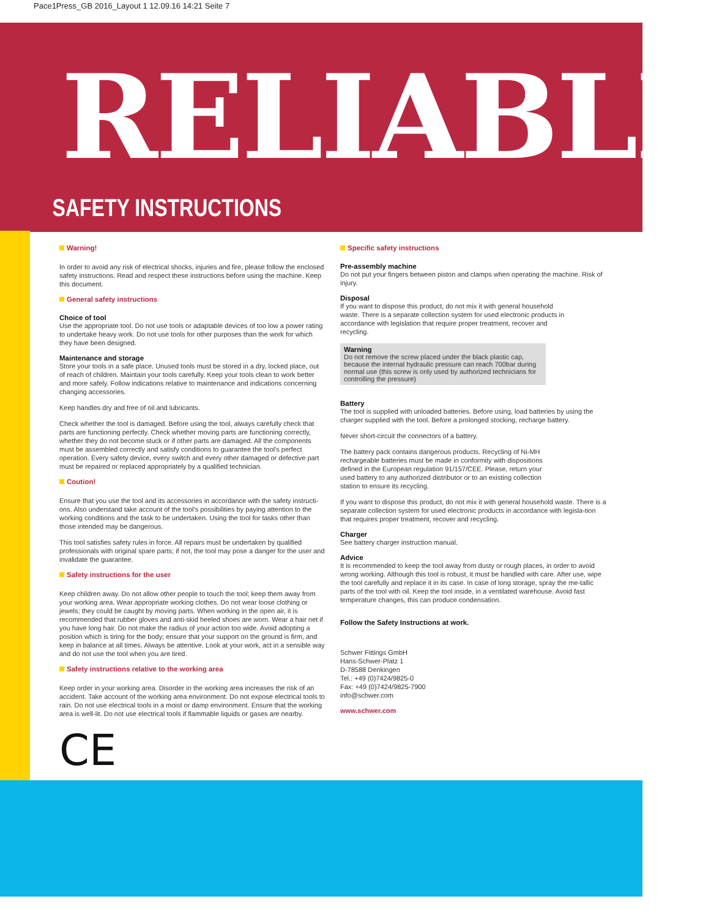Pace1Press_GB 2016_Layout 1 12.09.16 14:21 Seite 7
RELIABLE
SAFETY INSTRUCTIONS
Warning!
In order to avoid any risk of electrical shocks, injuries and fire, please follow the enclosed safety instructions. Read and respect these instructions before using the machine. Keep this document.
General safety instructions
Choice of tool
Use the appropriate tool. Do not use tools or adaptable devices of too low a power rating to undertake heavy work. Do not use tools for other purposes than the work for which they have been designed.
Maintenance and storage
Store your tools in a safe place. Unused tools must be stored in a dry, locked place, out of reach of children. Maintain your tools carefully. Keep your tools clean to work better and more safely. Follow indications relative to maintenance and indications concerning changing accessories.
Keep handles dry and free of oil and lubricants.
Check whether the tool is damaged. Before using the tool, always carefully check that parts are functioning perfectly. Check whether moving parts are functioning correctly, whether they do not become stuck or if other parts are damaged. All the components must be assembled correctly and satisfy conditions to guarantee the tool's perfect operation. Every safety device, every switch and every other damaged or defective part must be repaired or replaced appropriately by a qualified technician.
Coution!
Ensure that you use the tool and its accessories in accordance with the safety instructi-ons. Also understand take account of the tool's possibilities by paying attention to the working conditions and the task to be undertaken. Using the tool for tasks other than those intended may be dangerous.
This tool satisfies safety rules in force. All repairs must be undertaken by qualified professionals with original spare parts; if not, the tool may pose a danger for the user and invalidate the guarantee.
Safety instructions for the user
Keep children away. Do not allow other people to touch the tool; keep them away from your working area. Wear appropriate working clothes. Do not wear loose clothing or jewels; they could be caught by moving parts. When working in the open air, it is recommended that rubber gloves and anti-skid heeled shoes are worn. Wear a hair net if you have long hair. Do not make the radius of your action too wide. Avoid adopting a position which is tiring for the body; ensure that your support on the ground is firm, and keep in balance at all times. Always be attentive. Look at your work, act in a sensible way and do not use the tool when you are tired.
Safety instructions relative to the working area
Keep order in your working area. Disorder in the working area increases the risk of an accident. Take account of the working area environment. Do not expose electrical tools to rain. Do not use electrical tools in a moist or damp environment. Ensure that the working area is well-lit. Do not use electrical tools if flammable liquids or gases are nearby.
CE
Specific safety instructions
Pre-assembly machine
Do not put your fingers between piston and clamps when operating the machine. Risk of injury.
Disposal
If you want to dispose this product, do not mix it with general household waste. There is a separate collection system for used electronic products in accordance with legislation that require proper treatment, recover and recycling.
Warning
Do not remove the screw placed under the black plastic cap, because the internal hydraulic pressure can reach 700bar during normal use (this screw is only used by authorized technicians for controlling the pressure)
Battery
The tool is supplied with unloaded batteries. Before using, load batteries by using the charger supplied with the tool. Before a prolonged stocking, recharge battery.
Never short-circuit the connectors of a battery.
The battery pack contains dangerous products. Recycling of Ni-MH rechargeable batteries must be made in conformity with dispositions defined in the European regulation 91/157/CEE. Please, return your used battery to any authorized distributor or to an existing collection station to ensure its recycling.
If you want to dispose this product, do not mix it with general household waste. There is a separate collection system for used electronic products in accordance with legisla-tion that requires proper treatment, recover and recycling.
Charger
See battery charger instruction manual.
Advice
It is recommended to keep the tool away from dusty or rough places, in order to avoid wrong working. Although this tool is robust, it must be handled with care. After use, wipe the tool carefully and replace it in its case. In case of long storage, spray the me-tallic parts of the tool with oil. Keep the tool inside, in a ventilated warehouse. Avoid fast temperature changes, this can produce condensation.
Follow the Safety Instructions at work.
Schwer Fittings GmbH
Hans-Schwer-Platz 1
D-78588 Denkingen
Tel.: +49 (0)7424/9825-0
Fax: +49 (0)7424/9825-7900
info@schwer.com
www.schwer.com